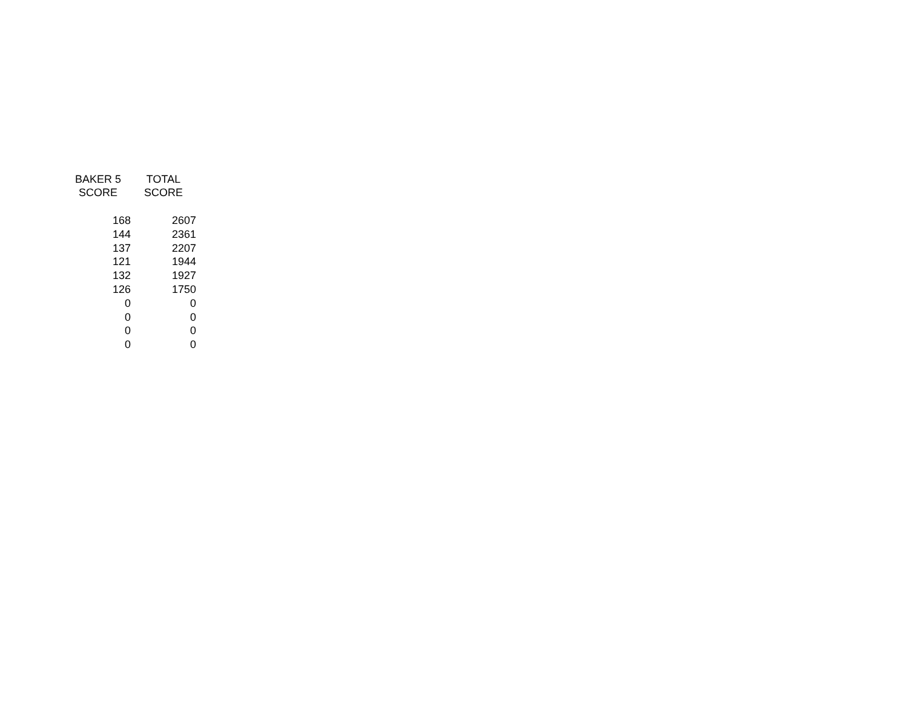| BAKER 5 SCORE | TOTAL SCORE |
| --- | --- |
| 168 | 2607 |
| 144 | 2361 |
| 137 | 2207 |
| 121 | 1944 |
| 132 | 1927 |
| 126 | 1750 |
| 0 | 0 |
| 0 | 0 |
| 0 | 0 |
| 0 | 0 |